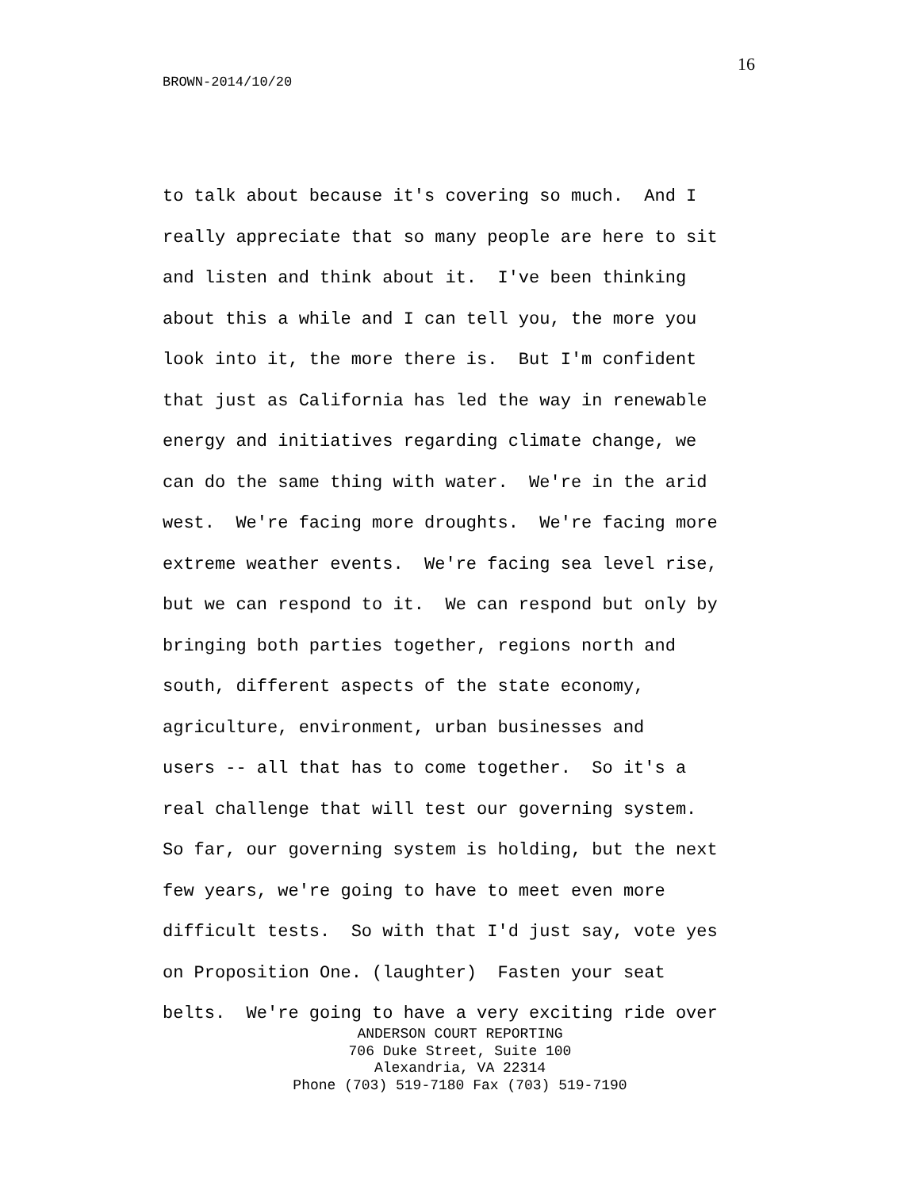16
BROWN-2014/10/20
to talk about because it's covering so much. And I really appreciate that so many people are here to sit and listen and think about it. I've been thinking about this a while and I can tell you, the more you look into it, the more there is. But I'm confident that just as California has led the way in renewable energy and initiatives regarding climate change, we can do the same thing with water. We're in the arid west. We're facing more droughts. We're facing more extreme weather events. We're facing sea level rise, but we can respond to it. We can respond but only by bringing both parties together, regions north and south, different aspects of the state economy, agriculture, environment, urban businesses and users -- all that has to come together. So it's a real challenge that will test our governing system. So far, our governing system is holding, but the next few years, we're going to have to meet even more difficult tests. So with that I'd just say, vote yes on Proposition One. (laughter) Fasten your seat belts. We're going to have a very exciting ride over
ANDERSON COURT REPORTING
706 Duke Street, Suite 100
Alexandria, VA 22314
Phone (703) 519-7180 Fax (703) 519-7190